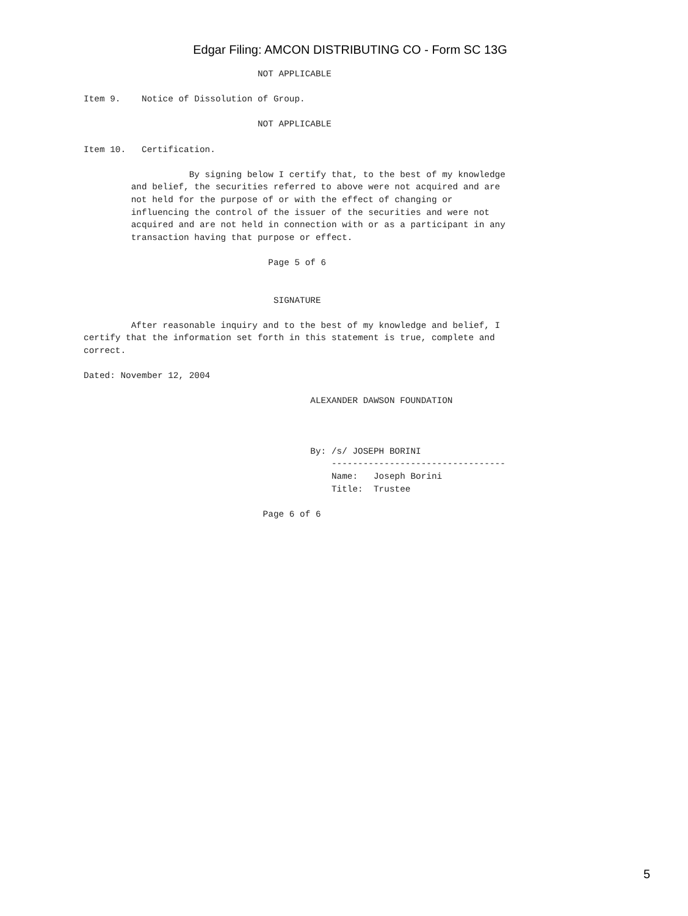Edgar Filing: AMCON DISTRIBUTING CO - Form SC 13G
                                 NOT APPLICABLE

Item 9.    Notice of Dissolution of Group.

                                 NOT APPLICABLE

Item 10.   Certification.

                    By signing below I certify that, to the best of my knowledge
         and belief, the securities referred to above were not acquired and are
         not held for the purpose of or with the effect of changing or
         influencing the control of the issuer of the securities and were not
         acquired and are not held in connection with or as a participant in any
         transaction having that purpose or effect.

                                   Page 5 of 6


                                    SIGNATURE

         After reasonable inquiry and to the best of my knowledge and belief, I
certify that the information set forth in this statement is true, complete and
correct.

Dated: November 12, 2004

                                           ALEXANDER DAWSON FOUNDATION



                                           By: /s/ JOSEPH BORINI
                                               ---------------------------------
                                               Name:   Joseph Borini
                                               Title:  Trustee

                                  Page 6 of 6
5